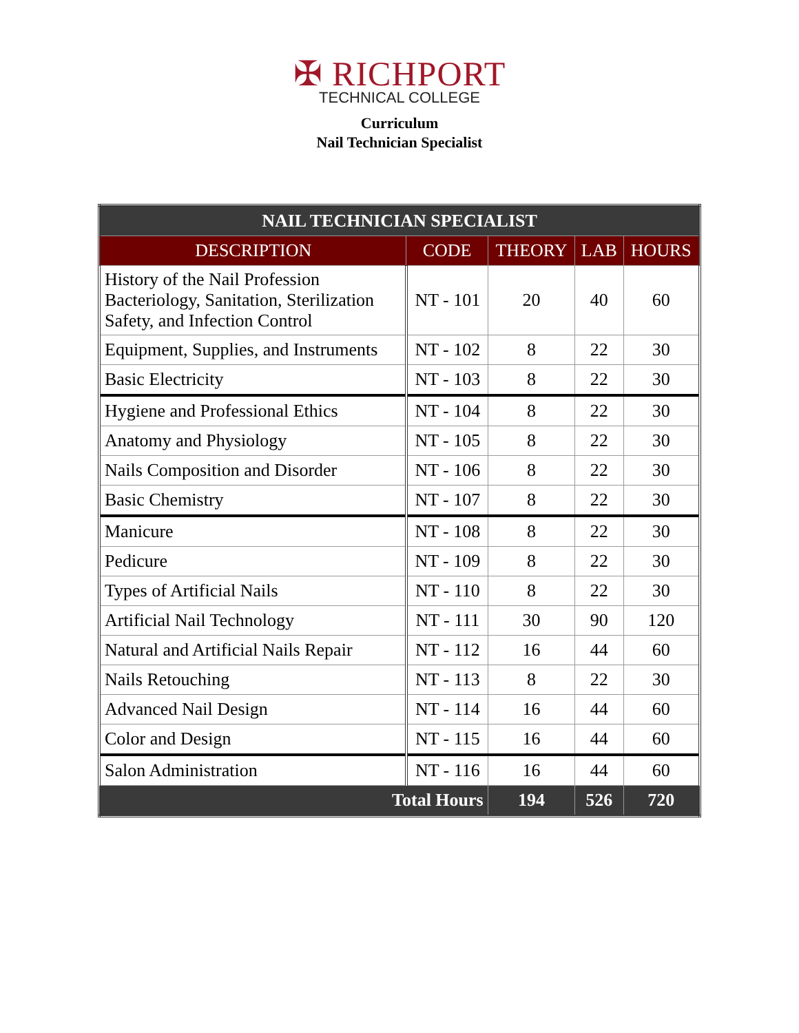✠ RICHPORT
TECHNICAL COLLEGE
Curriculum
Nail Technician Specialist
| NAIL TECHNICIAN SPECIALIST | | | | |
| --- | --- | --- | --- | --- |
| DESCRIPTION | CODE | THEORY | LAB | HOURS |
| History of the Nail Profession Bacteriology, Sanitation, Sterilization Safety, and Infection Control | NT - 101 | 20 | 40 | 60 |
| Equipment, Supplies, and Instruments | NT - 102 | 8 | 22 | 30 |
| Basic Electricity | NT - 103 | 8 | 22 | 30 |
| Hygiene and Professional Ethics | NT - 104 | 8 | 22 | 30 |
| Anatomy and Physiology | NT - 105 | 8 | 22 | 30 |
| Nails Composition and Disorder | NT - 106 | 8 | 22 | 30 |
| Basic Chemistry | NT - 107 | 8 | 22 | 30 |
| Manicure | NT - 108 | 8 | 22 | 30 |
| Pedicure | NT - 109 | 8 | 22 | 30 |
| Types of Artificial Nails | NT - 110 | 8 | 22 | 30 |
| Artificial Nail Technology | NT - 111 | 30 | 90 | 120 |
| Natural and Artificial Nails Repair | NT - 112 | 16 | 44 | 60 |
| Nails Retouching | NT - 113 | 8 | 22 | 30 |
| Advanced Nail Design | NT - 114 | 16 | 44 | 60 |
| Color and Design | NT - 115 | 16 | 44 | 60 |
| Salon Administration | NT - 116 | 16 | 44 | 60 |
| Total Hours | | 194 | 526 | 720 |